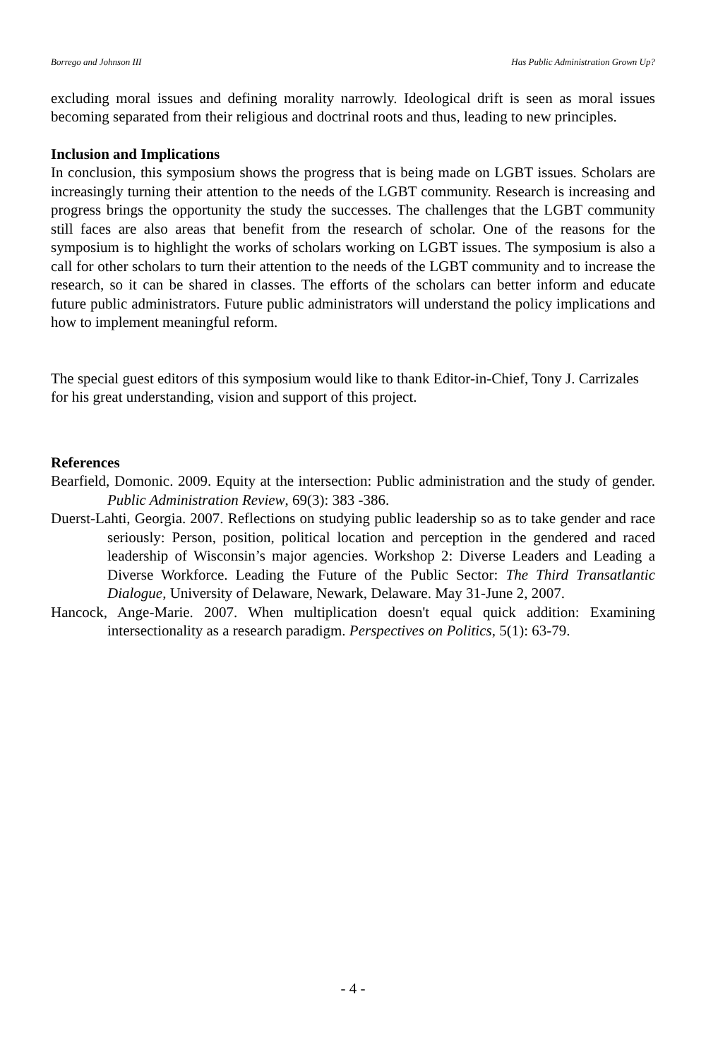Borrego and Johnson III Has Public Administration Grown Up?
excluding moral issues and defining morality narrowly. Ideological drift is seen as moral issues becoming separated from their religious and doctrinal roots and thus, leading to new principles.
Inclusion and Implications
In conclusion, this symposium shows the progress that is being made on LGBT issues. Scholars are increasingly turning their attention to the needs of the LGBT community. Research is increasing and progress brings the opportunity the study the successes. The challenges that the LGBT community still faces are also areas that benefit from the research of scholar. One of the reasons for the symposium is to highlight the works of scholars working on LGBT issues. The symposium is also a call for other scholars to turn their attention to the needs of the LGBT community and to increase the research, so it can be shared in classes. The efforts of the scholars can better inform and educate future public administrators. Future public administrators will understand the policy implications and how to implement meaningful reform.
The special guest editors of this symposium would like to thank Editor-in-Chief, Tony J. Carrizales for his great understanding, vision and support of this project.
References
Bearfield, Domonic. 2009. Equity at the intersection: Public administration and the study of gender. Public Administration Review, 69(3): 383 -386.
Duerst-Lahti, Georgia. 2007. Reflections on studying public leadership so as to take gender and race seriously: Person, position, political location and perception in the gendered and raced leadership of Wisconsin’s major agencies. Workshop 2: Diverse Leaders and Leading a Diverse Workforce. Leading the Future of the Public Sector: The Third Transatlantic Dialogue, University of Delaware, Newark, Delaware. May 31-June 2, 2007.
Hancock, Ange-Marie. 2007. When multiplication doesn't equal quick addition: Examining intersectionality as a research paradigm. Perspectives on Politics, 5(1): 63-79.
- 4 -